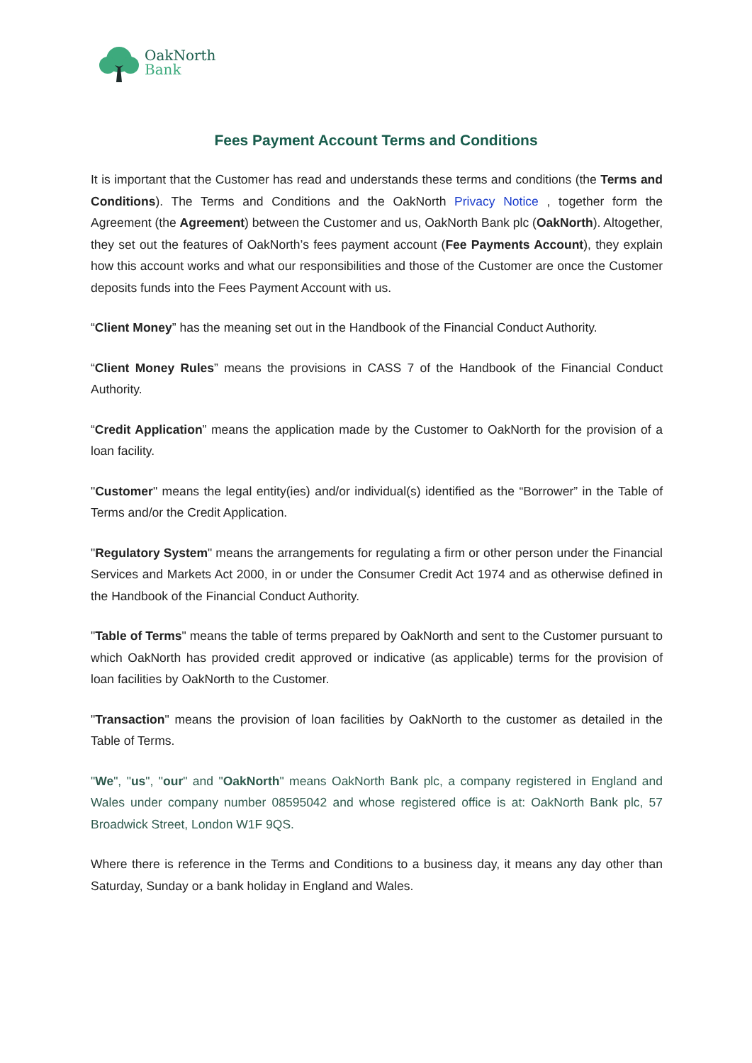OakNorth
Bank
Fees Payment Account Terms and Conditions
It is important that the Customer has read and understands these terms and conditions (the Terms and Conditions). The Terms and Conditions and the OakNorth Privacy Notice , together form the Agreement (the Agreement) between the Customer and us, OakNorth Bank plc (OakNorth). Altogether, they set out the features of OakNorth’s fees payment account (Fee Payments Account), they explain how this account works and what our responsibilities and those of the Customer are once the Customer deposits funds into the Fees Payment Account with us.
“Client Money” has the meaning set out in the Handbook of the Financial Conduct Authority.
“Client Money Rules” means the provisions in CASS 7 of the Handbook of the Financial Conduct Authority.
“Credit Application” means the application made by the Customer to OakNorth for the provision of a loan facility.
"Customer" means the legal entity(ies) and/or individual(s) identified as the “Borrower” in the Table of Terms and/or the Credit Application.
"Regulatory System" means the arrangements for regulating a firm or other person under the Financial Services and Markets Act 2000, in or under the Consumer Credit Act 1974 and as otherwise defined in the Handbook of the Financial Conduct Authority.
"Table of Terms" means the table of terms prepared by OakNorth and sent to the Customer pursuant to which OakNorth has provided credit approved or indicative (as applicable) terms for the provision of loan facilities by OakNorth to the Customer.
"Transaction" means the provision of loan facilities by OakNorth to the customer as detailed in the Table of Terms.
"We", "us", "our" and "OakNorth" means OakNorth Bank plc, a company registered in England and Wales under company number 08595042 and whose registered office is at: OakNorth Bank plc, 57 Broadwick Street, London W1F 9QS.
Where there is reference in the Terms and Conditions to a business day, it means any day other than Saturday, Sunday or a bank holiday in England and Wales.